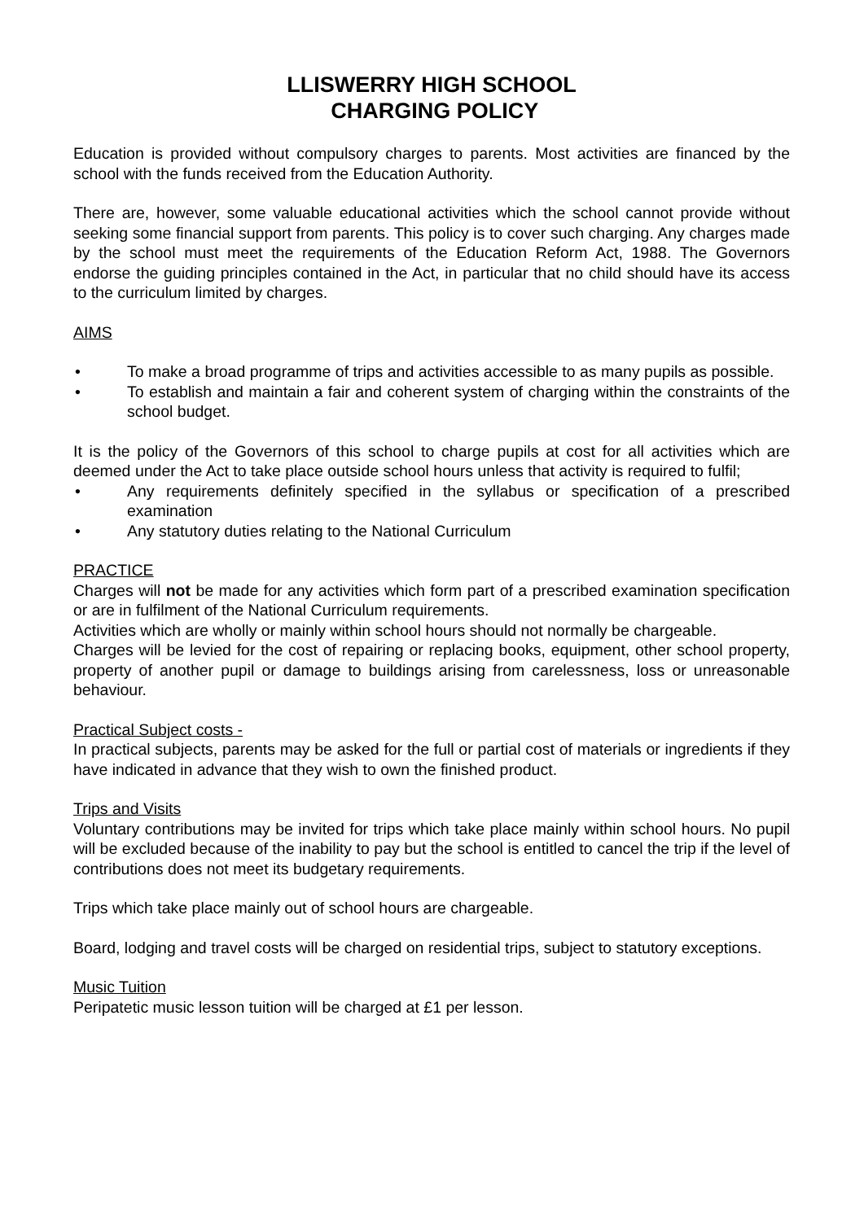LLISWERRY HIGH SCHOOL
CHARGING POLICY
Education is provided without compulsory charges to parents. Most activities are financed by the school with the funds received from the Education Authority.
There are, however, some valuable educational activities which the school cannot provide without seeking some financial support from parents. This policy is to cover such charging. Any charges made by the school must meet the requirements of the Education Reform Act, 1988. The Governors endorse the guiding principles contained in the Act, in particular that no child should have its access to the curriculum limited by charges.
AIMS
• To make a broad programme of trips and activities accessible to as many pupils as possible.
• To establish and maintain a fair and coherent system of charging within the constraints of the school budget.
It is the policy of the Governors of this school to charge pupils at cost for all activities which are deemed under the Act to take place outside school hours unless that activity is required to fulfil;
• Any requirements definitely specified in the syllabus or specification of a prescribed examination
• Any statutory duties relating to the National Curriculum
PRACTICE
Charges will not be made for any activities which form part of a prescribed examination specification or are in fulfilment of the National Curriculum requirements.
Activities which are wholly or mainly within school hours should not normally be chargeable.
Charges will be levied for the cost of repairing or replacing books, equipment, other school property, property of another pupil or damage to buildings arising from carelessness, loss or unreasonable behaviour.
Practical Subject costs -
In practical subjects, parents may be asked for the full or partial cost of materials or ingredients if they have indicated in advance that they wish to own the finished product.
Trips and Visits
Voluntary contributions may be invited for trips which take place mainly within school hours. No pupil will be excluded because of the inability to pay but the school is entitled to cancel the trip if the level of contributions does not meet its budgetary requirements.
Trips which take place mainly out of school hours are chargeable.
Board, lodging and travel costs will be charged on residential trips, subject to statutory exceptions.
Music Tuition
Peripatetic music lesson tuition will be charged at £1 per lesson.